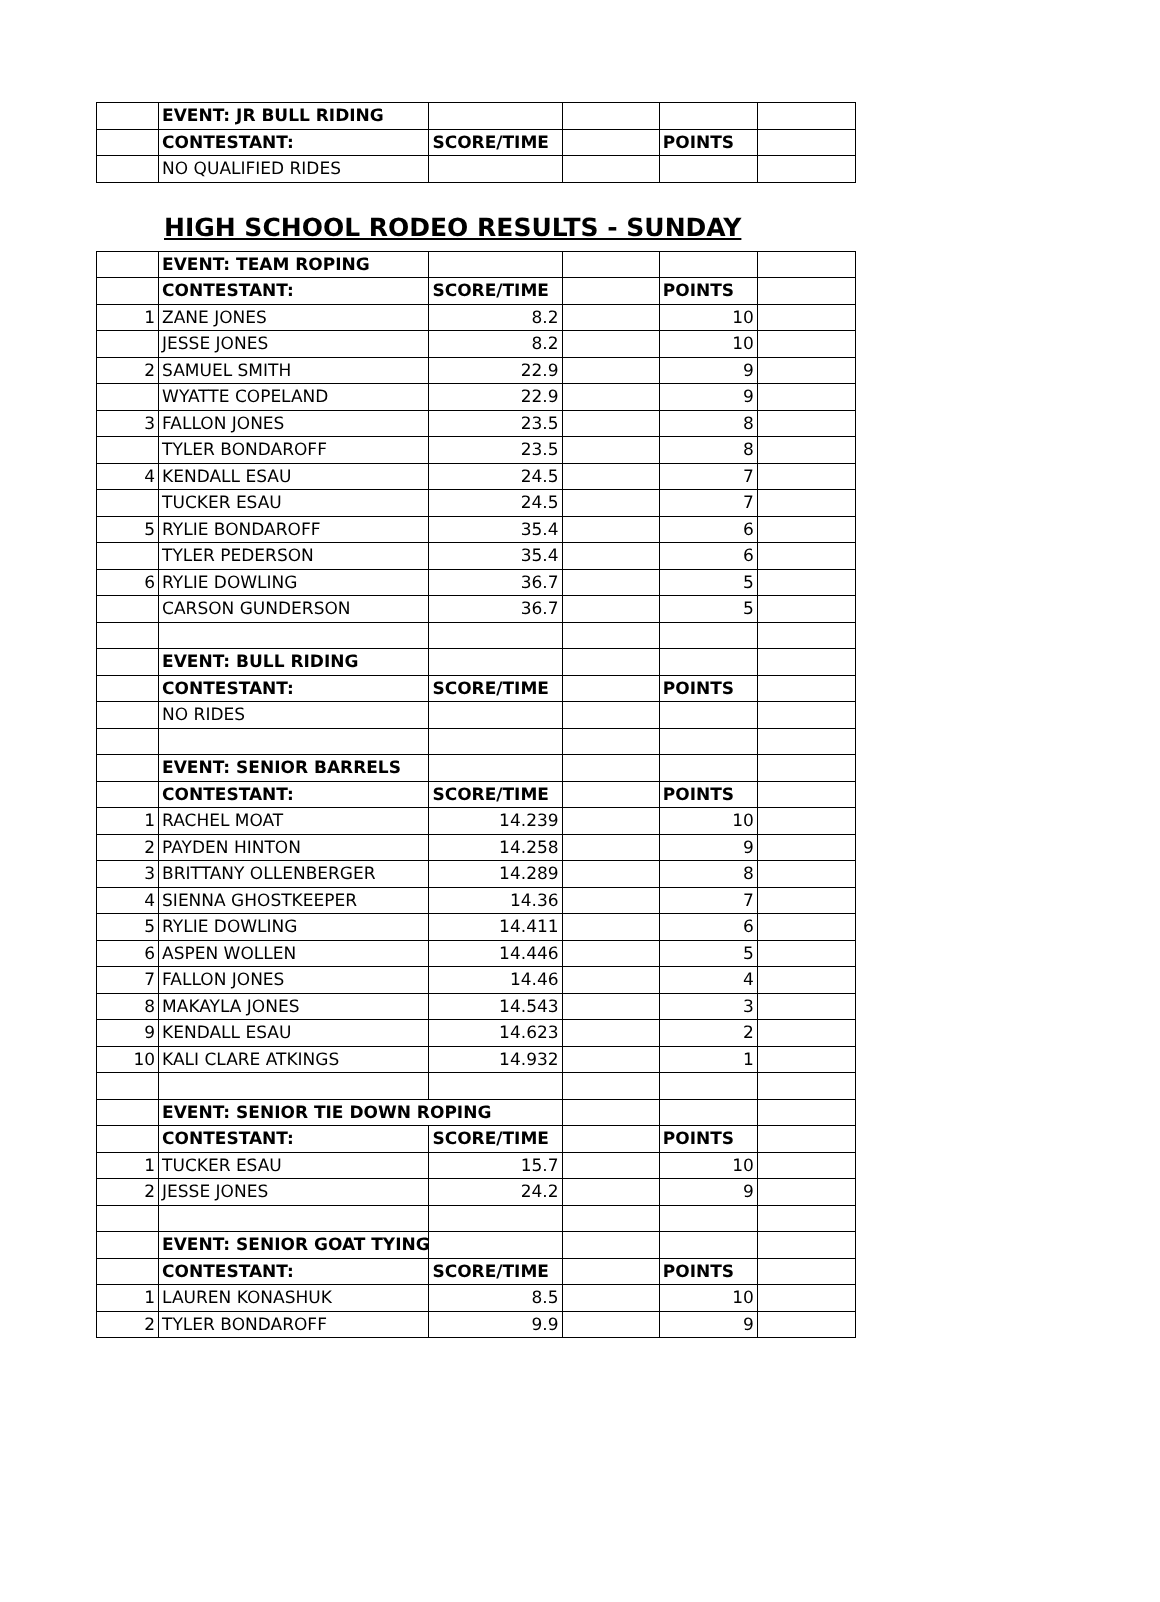| | EVENT: JR BULL RIDING | | | | |
| | CONTESTANT: | SCORE/TIME | | POINTS | |
| | NO QUALIFIED RIDES | | | | |
HIGH SCHOOL RODEO RESULTS - SUNDAY
| | EVENT: TEAM ROPING | | | | |
| | CONTESTANT: | SCORE/TIME | | POINTS | |
| 1 | ZANE JONES | 8.2 | | 10 | |
| | JESSE JONES | 8.2 | | 10 | |
| 2 | SAMUEL SMITH | 22.9 | | 9 | |
| | WYATTE COPELAND | 22.9 | | 9 | |
| 3 | FALLON JONES | 23.5 | | 8 | |
| | TYLER BONDAROFF | 23.5 | | 8 | |
| 4 | KENDALL ESAU | 24.5 | | 7 | |
| | TUCKER ESAU | 24.5 | | 7 | |
| 5 | RYLIE BONDAROFF | 35.4 | | 6 | |
| | TYLER PEDERSON | 35.4 | | 6 | |
| 6 | RYLIE DOWLING | 36.7 | | 5 | |
| | CARSON GUNDERSON | 36.7 | | 5 | |
| | EVENT: BULL RIDING | | | | |
| | CONTESTANT: | SCORE/TIME | | POINTS | |
| | NO RIDES | | | | |
| | EVENT: SENIOR BARRELS | | | | |
| | CONTESTANT: | SCORE/TIME | | POINTS | |
| 1 | RACHEL MOAT | 14.239 | | 10 | |
| 2 | PAYDEN HINTON | 14.258 | | 9 | |
| 3 | BRITTANY OLLENBERGER | 14.289 | | 8 | |
| 4 | SIENNA GHOSTKEEPER | 14.36 | | 7 | |
| 5 | RYLIE DOWLING | 14.411 | | 6 | |
| 6 | ASPEN WOLLEN | 14.446 | | 5 | |
| 7 | FALLON JONES | 14.46 | | 4 | |
| 8 | MAKAYLA JONES | 14.543 | | 3 | |
| 9 | KENDALL ESAU | 14.623 | | 2 | |
| 10 | KALI CLARE ATKINGS | 14.932 | | 1 | |
| | EVENT: SENIOR TIE DOWN ROPING | | | | |
| | CONTESTANT: | SCORE/TIME | | POINTS | |
| 1 | TUCKER ESAU | 15.7 | | 10 | |
| 2 | JESSE JONES | 24.2 | | 9 | |
| | EVENT: SENIOR GOAT TYING | | | | |
| | CONTESTANT: | SCORE/TIME | | POINTS | |
| 1 | LAUREN KONASHUK | 8.5 | | 10 | |
| 2 | TYLER BONDAROFF | 9.9 | | 9 | |